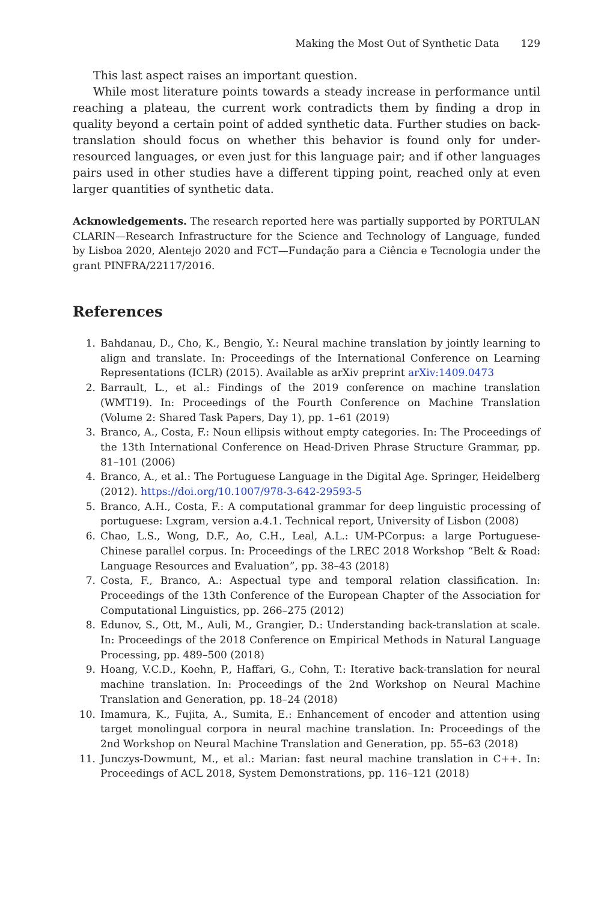Making the Most Out of Synthetic Data 129
This last aspect raises an important question.
While most literature points towards a steady increase in performance until reaching a plateau, the current work contradicts them by finding a drop in quality beyond a certain point of added synthetic data. Further studies on back-translation should focus on whether this behavior is found only for under-resourced languages, or even just for this language pair; and if other languages pairs used in other studies have a different tipping point, reached only at even larger quantities of synthetic data.
Acknowledgements. The research reported here was partially supported by PORTULAN CLARIN—Research Infrastructure for the Science and Technology of Language, funded by Lisboa 2020, Alentejo 2020 and FCT—Fundação para a Ciência e Tecnologia under the grant PINFRA/22117/2016.
References
1. Bahdanau, D., Cho, K., Bengio, Y.: Neural machine translation by jointly learning to align and translate. In: Proceedings of the International Conference on Learning Representations (ICLR) (2015). Available as arXiv preprint arXiv:1409.0473
2. Barrault, L., et al.: Findings of the 2019 conference on machine translation (WMT19). In: Proceedings of the Fourth Conference on Machine Translation (Volume 2: Shared Task Papers, Day 1), pp. 1–61 (2019)
3. Branco, A., Costa, F.: Noun ellipsis without empty categories. In: The Proceedings of the 13th International Conference on Head-Driven Phrase Structure Grammar, pp. 81–101 (2006)
4. Branco, A., et al.: The Portuguese Language in the Digital Age. Springer, Heidelberg (2012). https://doi.org/10.1007/978-3-642-29593-5
5. Branco, A.H., Costa, F.: A computational grammar for deep linguistic processing of portuguese: Lxgram, version a.4.1. Technical report, University of Lisbon (2008)
6. Chao, L.S., Wong, D.F., Ao, C.H., Leal, A.L.: UM-PCorpus: a large Portuguese-Chinese parallel corpus. In: Proceedings of the LREC 2018 Workshop “Belt & Road: Language Resources and Evaluation”, pp. 38–43 (2018)
7. Costa, F., Branco, A.: Aspectual type and temporal relation classification. In: Proceedings of the 13th Conference of the European Chapter of the Association for Computational Linguistics, pp. 266–275 (2012)
8. Edunov, S., Ott, M., Auli, M., Grangier, D.: Understanding back-translation at scale. In: Proceedings of the 2018 Conference on Empirical Methods in Natural Language Processing, pp. 489–500 (2018)
9. Hoang, V.C.D., Koehn, P., Haffari, G., Cohn, T.: Iterative back-translation for neural machine translation. In: Proceedings of the 2nd Workshop on Neural Machine Translation and Generation, pp. 18–24 (2018)
10. Imamura, K., Fujita, A., Sumita, E.: Enhancement of encoder and attention using target monolingual corpora in neural machine translation. In: Proceedings of the 2nd Workshop on Neural Machine Translation and Generation, pp. 55–63 (2018)
11. Junczys-Dowmunt, M., et al.: Marian: fast neural machine translation in C++. In: Proceedings of ACL 2018, System Demonstrations, pp. 116–121 (2018)